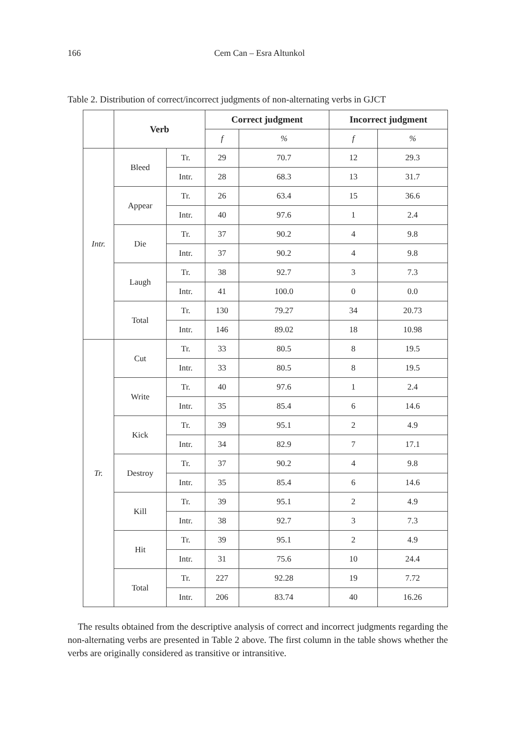166
Cem Can – Esra Altunkol
Table 2. Distribution of correct/incorrect judgments of non-alternating verbs in GJCT
| | Verb | | Correct judgment | | Incorrect judgment | |
| --- | --- | --- | --- | --- | --- | --- |
| | | | f | % | f | % |
| Intr. | Bleed | Tr. | 29 | 70.7 | 12 | 29.3 |
| | | Intr. | 28 | 68.3 | 13 | 31.7 |
| | Appear | Tr. | 26 | 63.4 | 15 | 36.6 |
| | | Intr. | 40 | 97.6 | 1 | 2.4 |
| | Die | Tr. | 37 | 90.2 | 4 | 9.8 |
| | | Intr. | 37 | 90.2 | 4 | 9.8 |
| | Laugh | Tr. | 38 | 92.7 | 3 | 7.3 |
| | | Intr. | 41 | 100.0 | 0 | 0.0 |
| | Total | Tr. | 130 | 79.27 | 34 | 20.73 |
| | | Intr. | 146 | 89.02 | 18 | 10.98 |
| Tr. | Cut | Tr. | 33 | 80.5 | 8 | 19.5 |
| | | Intr. | 33 | 80.5 | 8 | 19.5 |
| | Write | Tr. | 40 | 97.6 | 1 | 2.4 |
| | | Intr. | 35 | 85.4 | 6 | 14.6 |
| | Kick | Tr. | 39 | 95.1 | 2 | 4.9 |
| | | Intr. | 34 | 82.9 | 7 | 17.1 |
| | Destroy | Tr. | 37 | 90.2 | 4 | 9.8 |
| | | Intr. | 35 | 85.4 | 6 | 14.6 |
| | Kill | Tr. | 39 | 95.1 | 2 | 4.9 |
| | | Intr. | 38 | 92.7 | 3 | 7.3 |
| | Hit | Tr. | 39 | 95.1 | 2 | 4.9 |
| | | Intr. | 31 | 75.6 | 10 | 24.4 |
| | Total | Tr. | 227 | 92.28 | 19 | 7.72 |
| | | Intr. | 206 | 83.74 | 40 | 16.26 |
The results obtained from the descriptive analysis of correct and incorrect judgments regarding the non-alternating verbs are presented in Table 2 above. The first column in the table shows whether the verbs are originally considered as transitive or intransitive.